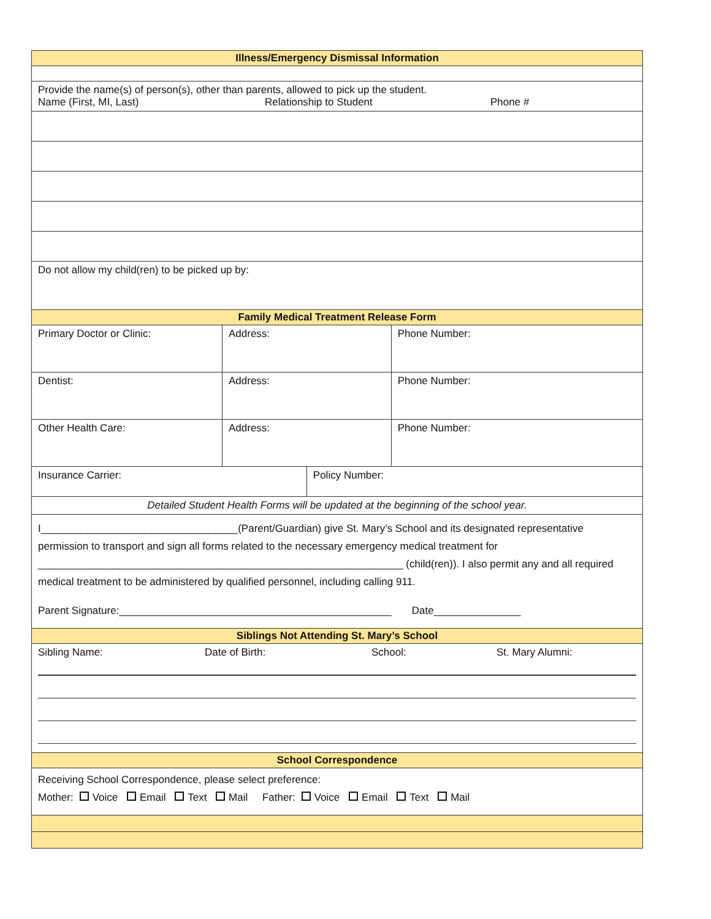| Illness/Emergency Dismissal Information | | | |
| Provide the name(s) of person(s), other than parents, allowed to pick up the student. Name (First, MI, Last) Relationship to Student Phone # | | | |
| Do not allow my child(ren) to be picked up by: | | | |
| Family Medical Treatment Release Form | | | |
| Primary Doctor or Clinic: | Address: | | Phone Number: |
| Dentist: | Address: | | Phone Number: |
| Other Health Care: | Address: | | Phone Number: |
| Insurance Carrier: | | Policy Number: | |
| Detailed Student Health Forms will be updated at the beginning of the school year. | | | |
| I__________________________________(Parent/Guardian) give St. Mary’s School and its designated representative permission to transport and sign all forms related to the necessary emergency medical treatment for _______________________________________________________________ (child(ren)). I also permit any and all required medical treatment to be administered by qualified personnel, including calling 911. Parent Signature:_______________________________________________ Date_______________ | | | |
| Siblings Not Attending St. Mary’s School | | | |
| Sibling Name: Date of Birth: School: St. Mary Alumni: | | | |
| School Correspondence | | | |
| Receiving School Correspondence, please select preference: Mother: Voice Email Text Mail Father: Voice Email Text Mail | | | |